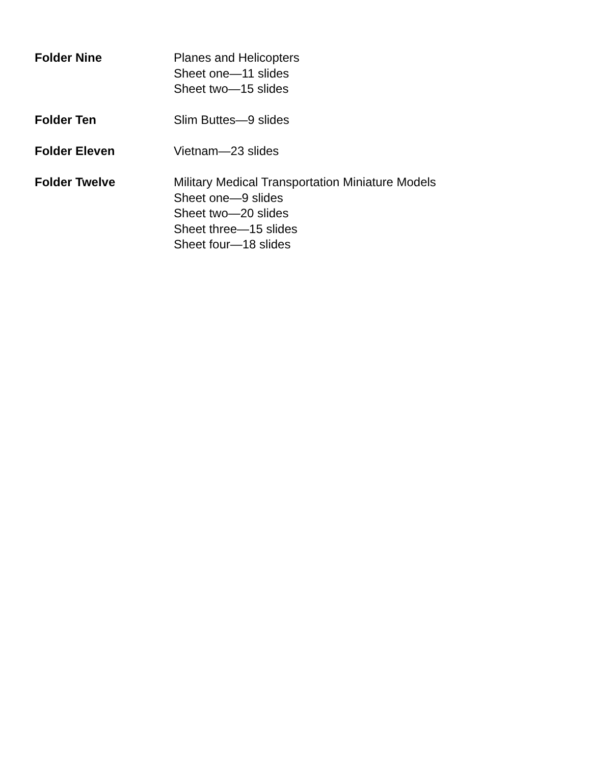Folder Nine Planes and Helicopters
Sheet one—11 slides
Sheet two—15 slides
Folder Ten Slim Buttes—9 slides
Folder Eleven Vietnam—23 slides
Folder Twelve Military Medical Transportation Miniature Models
Sheet one—9 slides
Sheet two—20 slides
Sheet three—15 slides
Sheet four—18 slides